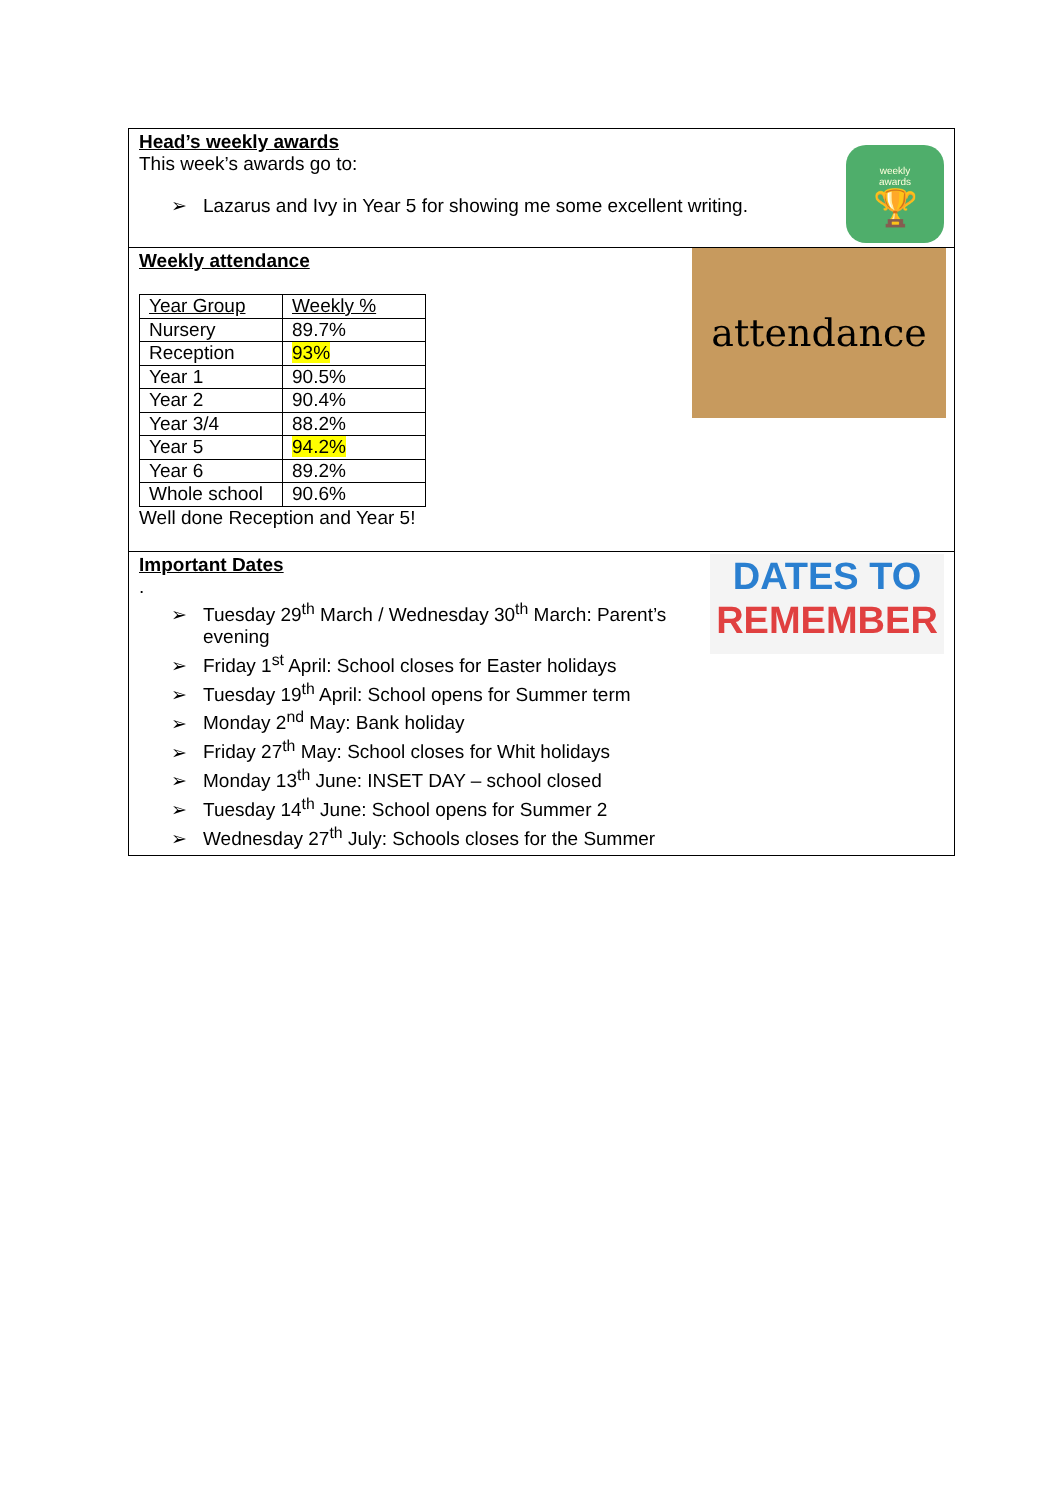Head’s weekly awards
This week’s awards go to:
➢ Lazarus and Ivy in Year 5 for showing me some excellent writing.
weekly
awards
🏆
Weekly attendance
| Year Group | Weekly % |
| Nursery | 89.7% |
| Reception | 93% |
| Year 1 | 90.5% |
| Year 2 | 90.4% |
| Year 3/4 | 88.2% |
| Year 5 | 94.2% |
| Year 6 | 89.2% |
| Whole school | 90.6% |
Well done Reception and Year 5!
attendance
Important Dates
.
➢ Tuesday 29<sup>th</sup> March / Wednesday 30<sup>th</sup> March: Parent’s
evening
➢ Friday 1<sup>st</sup> April: School closes for Easter holidays
➢ Tuesday 19<sup>th</sup> April: School opens for Summer term
➢ Monday 2<sup>nd</sup> May: Bank holiday
➢ Friday 27<sup>th</sup> May: School closes for Whit holidays
➢ Monday 13<sup>th</sup> June: INSET DAY – school closed
➢ Tuesday 14<sup>th</sup> June: School opens for Summer 2
➢ Wednesday 27<sup>th</sup> July: Schools closes for the Summer
DATES TO
REMEMBER